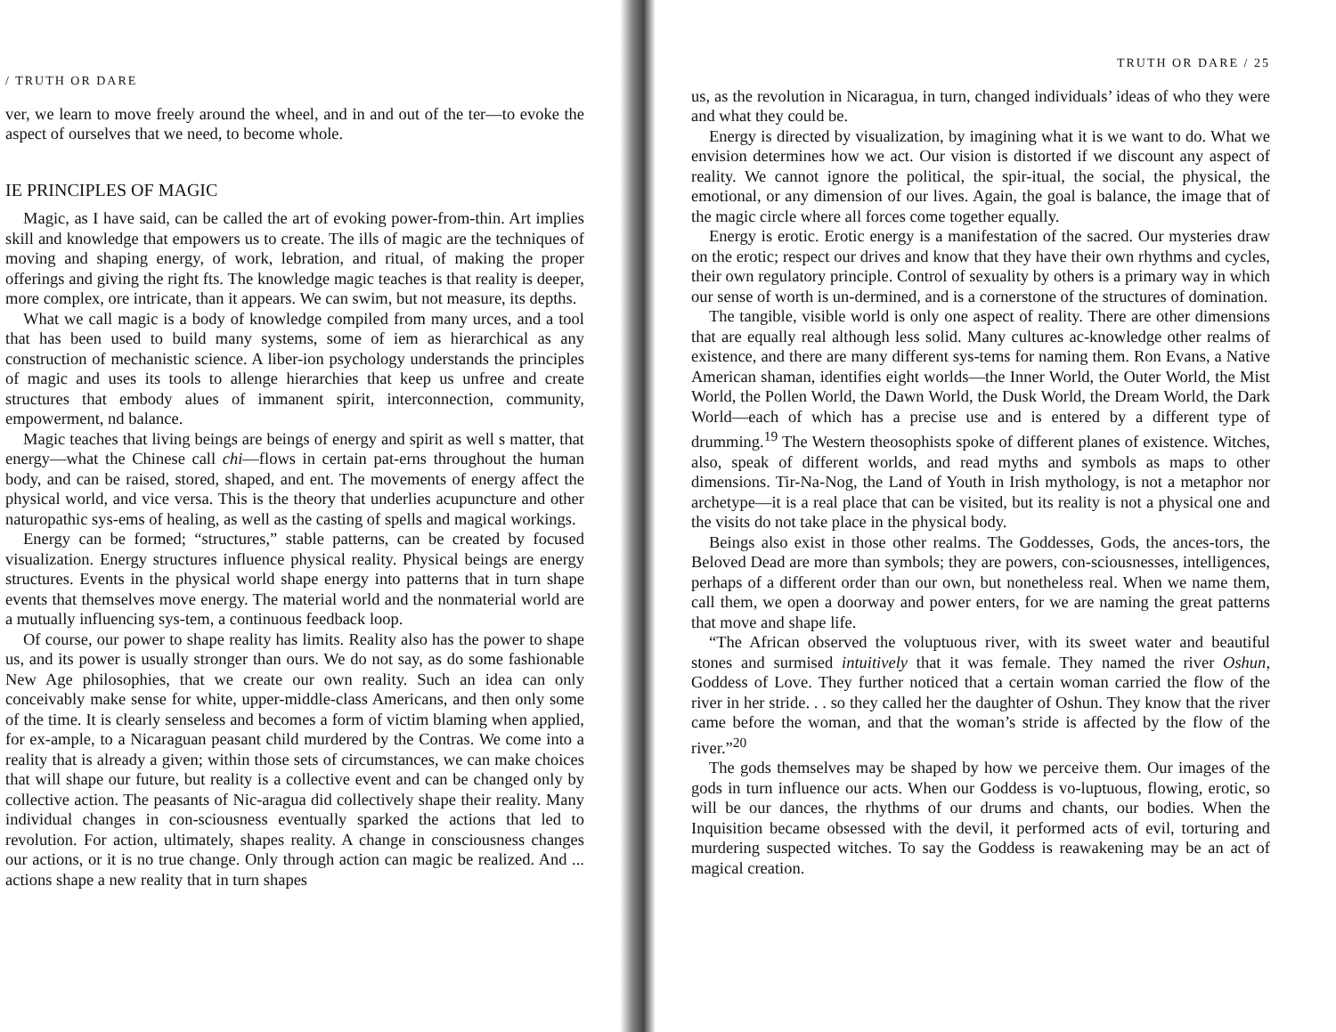/ TRUTH OR DARE
ver, we learn to move freely around the wheel, and in and out of the ter—to evoke the aspect of ourselves that we need, to become whole.
IE PRINCIPLES OF MAGIC
Magic, as I have said, can be called the art of evoking power-from-thin. Art implies skill and knowledge that empowers us to create. The ills of magic are the techniques of moving and shaping energy, of work, lebration, and ritual, of making the proper offerings and giving the right fts. The knowledge magic teaches is that reality is deeper, more complex, ore intricate, than it appears. We can swim, but not measure, its depths.
What we call magic is a body of knowledge compiled from many urces, and a tool that has been used to build many systems, some of iem as hierarchical as any construction of mechanistic science. A liber-ion psychology understands the principles of magic and uses its tools to allenge hierarchies that keep us unfree and create structures that embody alues of immanent spirit, interconnection, community, empowerment, nd balance.
Magic teaches that living beings are beings of energy and spirit as well s matter, that energy—what the Chinese call chi—flows in certain pat-erns throughout the human body, and can be raised, stored, shaped, and ent. The movements of energy affect the physical world, and vice versa. This is the theory that underlies acupuncture and other naturopathic sys-ems of healing, as well as the casting of spells and magical workings.
Energy can be formed; “structures,” stable patterns, can be created by focused visualization. Energy structures influence physical reality. Physical beings are energy structures. Events in the physical world shape energy into patterns that in turn shape events that themselves move energy. The material world and the nonmaterial world are a mutually influencing sys-tem, a continuous feedback loop.
Of course, our power to shape reality has limits. Reality also has the power to shape us, and its power is usually stronger than ours. We do not say, as do some fashionable New Age philosophies, that we create our own reality. Such an idea can only conceivably make sense for white, upper-middle-class Americans, and then only some of the time. It is clearly senseless and becomes a form of victim blaming when applied, for ex-ample, to a Nicaraguan peasant child murdered by the Contras. We come into a reality that is already a given; within those sets of circumstances, we can make choices that will shape our future, but reality is a collective event and can be changed only by collective action. The peasants of Nic-aragua did collectively shape their reality. Many individual changes in con-sciousness eventually sparked the actions that led to revolution. For action, ultimately, shapes reality. A change in consciousness changes our actions, or it is no true change. Only through action can magic be realized. And ... actions shape a new reality that in turn shapes
TRUTH OR DARE / 25
us, as the revolution in Nicaragua, in turn, changed individuals’ ideas of who they were and what they could be.
Energy is directed by visualization, by imagining what it is we want to do. What we envision determines how we act. Our vision is distorted if we discount any aspect of reality. We cannot ignore the political, the spir-itual, the social, the physical, the emotional, or any dimension of our lives. Again, the goal is balance, the image that of the magic circle where all forces come together equally.
Energy is erotic. Erotic energy is a manifestation of the sacred. Our mysteries draw on the erotic; respect our drives and know that they have their own rhythms and cycles, their own regulatory principle. Control of sexuality by others is a primary way in which our sense of worth is un-dermined, and is a cornerstone of the structures of domination.
The tangible, visible world is only one aspect of reality. There are other dimensions that are equally real although less solid. Many cultures ac-knowledge other realms of existence, and there are many different sys-tems for naming them. Ron Evans, a Native American shaman, identifies eight worlds—the Inner World, the Outer World, the Mist World, the Pollen World, the Dawn World, the Dusk World, the Dream World, the Dark World—each of which has a precise use and is entered by a different type of drumming.<sup>19</sup> The Western theosophists spoke of different planes of existence. Witches, also, speak of different worlds, and read myths and symbols as maps to other dimensions. Tir-Na-Nog, the Land of Youth in Irish mythology, is not a metaphor nor archetype—it is a real place that can be visited, but its reality is not a physical one and the visits do not take place in the physical body.
Beings also exist in those other realms. The Goddesses, Gods, the ances-tors, the Beloved Dead are more than symbols; they are powers, con-sciousnesses, intelligences, perhaps of a different order than our own, but nonetheless real. When we name them, call them, we open a doorway and power enters, for we are naming the great patterns that move and shape life.
“The African observed the voluptuous river, with its sweet water and beautiful stones and surmised intuitively that it was female. They named the river Oshun, Goddess of Love. They further noticed that a certain woman carried the flow of the river in her stride. . . so they called her the daughter of Oshun. They know that the river came before the woman, and that the woman’s stride is affected by the flow of the river.”<sup>20</sup>
The gods themselves may be shaped by how we perceive them. Our images of the gods in turn influence our acts. When our Goddess is vo-luptuous, flowing, erotic, so will be our dances, the rhythms of our drums and chants, our bodies. When the Inquisition became obsessed with the devil, it performed acts of evil, torturing and murdering suspected witches. To say the Goddess is reawakening may be an act of magical creation.